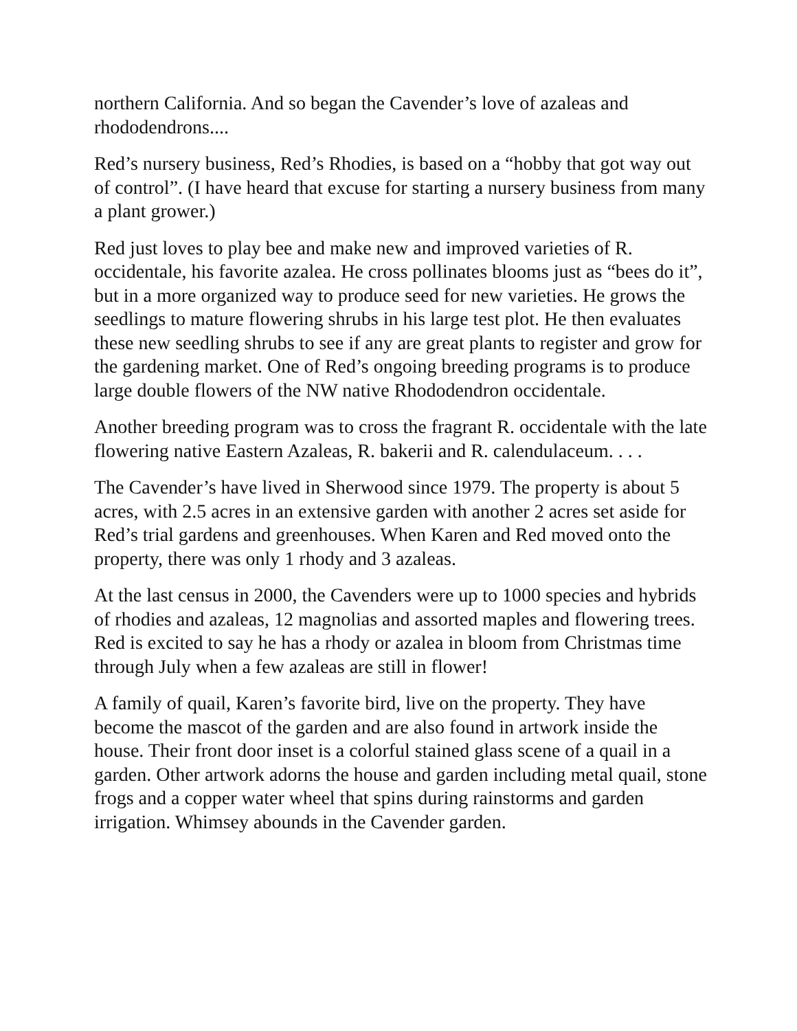northern California. And so began the Cavender’s love of azaleas and rhododendrons....
Red’s nursery business, Red’s Rhodies, is based on a “hobby that got way out of control”. (I have heard that excuse for starting a nursery business from many a plant grower.)
Red just loves to play bee and make new and improved varieties of R. occidentale, his favorite azalea. He cross pollinates blooms just as “bees do it”, but in a more organized way to produce seed for new varieties. He grows the seedlings to mature flowering shrubs in his large test plot. He then evaluates these new seedling shrubs to see if any are great plants to register and grow for the gardening market. One of Red’s ongoing breeding programs is to produce large double flowers of the NW native Rhododendron occidentale.
Another breeding program was to cross the fragrant R. occidentale with the late flowering native Eastern Azaleas, R. bakerii and R. calendulaceum. . . .
The Cavender’s have lived in Sherwood since 1979. The property is about 5 acres, with 2.5 acres in an extensive garden with another 2 acres set aside for Red’s trial gardens and greenhouses. When Karen and Red moved onto the property, there was only 1 rhody and 3 azaleas.
At the last census in 2000, the Cavenders were up to 1000 species and hybrids of rhodies and azaleas, 12 magnolias and assorted maples and flowering trees. Red is excited to say he has a rhody or azalea in bloom from Christmas time through July when a few azaleas are still in flower!
A family of quail, Karen’s favorite bird, live on the property. They have become the mascot of the garden and are also found in artwork inside the house. Their front door inset is a colorful stained glass scene of a quail in a garden. Other artwork adorns the house and garden including metal quail, stone frogs and a copper water wheel that spins during rainstorms and garden irrigation. Whimsey abounds in the Cavender garden.